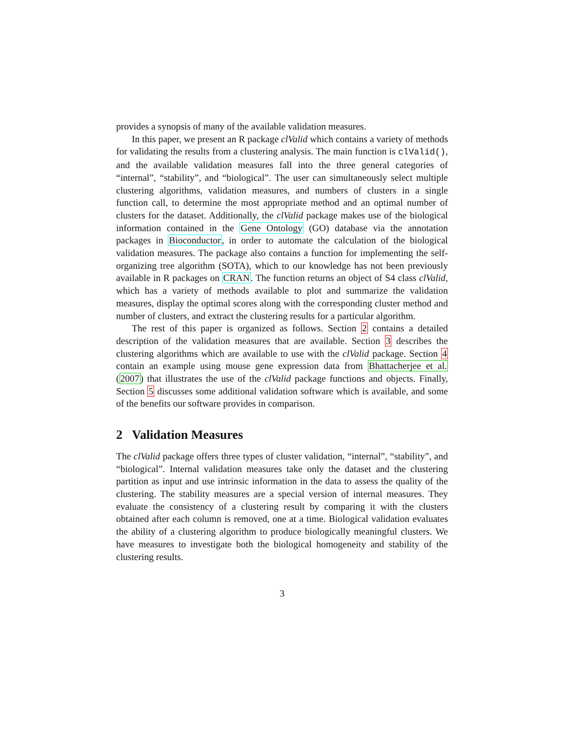provides a synopsis of many of the available validation measures.
In this paper, we present an R package clValid which contains a variety of methods for validating the results from a clustering analysis. The main function is clValid(), and the available validation measures fall into the three general categories of “internal”, “stability”, and “biological”. The user can simultaneously select multiple clustering algorithms, validation measures, and numbers of clusters in a single function call, to determine the most appropriate method and an optimal number of clusters for the dataset. Additionally, the clValid package makes use of the biological information contained in the Gene Ontology (GO) database via the annotation packages in Bioconductor, in order to automate the calculation of the biological validation measures. The package also contains a function for implementing the self-organizing tree algorithm (SOTA), which to our knowledge has not been previously available in R packages on CRAN. The function returns an object of S4 class clValid, which has a variety of methods available to plot and summarize the validation measures, display the optimal scores along with the corresponding cluster method and number of clusters, and extract the clustering results for a particular algorithm.
The rest of this paper is organized as follows. Section 2 contains a detailed description of the validation measures that are available. Section 3 describes the clustering algorithms which are available to use with the clValid package. Section 4 contain an example using mouse gene expression data from Bhattacherjee et al. (2007) that illustrates the use of the clValid package functions and objects. Finally, Section 5 discusses some additional validation software which is available, and some of the benefits our software provides in comparison.
2 Validation Measures
The clValid package offers three types of cluster validation, “internal”, “stability”, and “biological”. Internal validation measures take only the dataset and the clustering partition as input and use intrinsic information in the data to assess the quality of the clustering. The stability measures are a special version of internal measures. They evaluate the consistency of a clustering result by comparing it with the clusters obtained after each column is removed, one at a time. Biological validation evaluates the ability of a clustering algorithm to produce biologically meaningful clusters. We have measures to investigate both the biological homogeneity and stability of the clustering results.
3